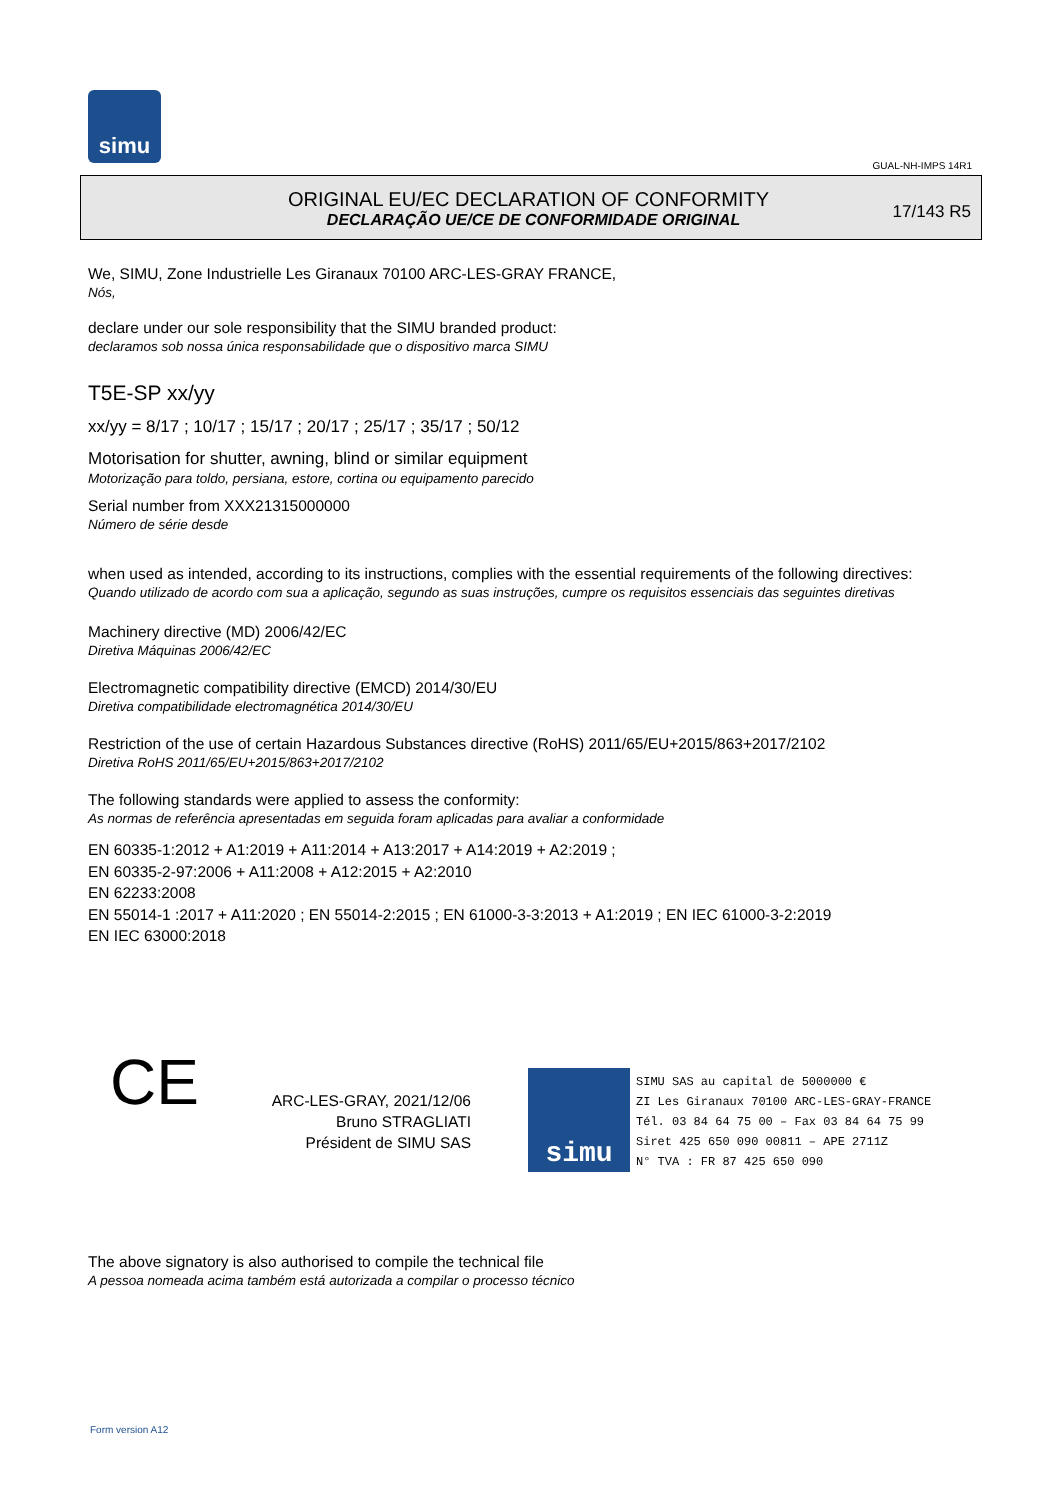simu
GUAL-NH-IMPS 14R1
ORIGINAL EU/EC DECLARATION OF CONFORMITY
DECLARAÇÃO UE/CE DE CONFORMIDADE ORIGINAL
17/143 R5
We, SIMU, Zone Industrielle Les Giranaux 70100 ARC-LES-GRAY FRANCE,
Nós,
declare under our sole responsibility that the SIMU branded product:
declaramos sob nossa única responsabilidade que o dispositivo marca SIMU
T5E-SP xx/yy
xx/yy = 8/17 ; 10/17 ; 15/17 ; 20/17 ; 25/17 ; 35/17 ; 50/12
Motorisation for shutter, awning, blind or similar equipment
Motorização para toldo, persiana, estore, cortina ou equipamento parecido
Serial number from XXX21315000000
Número de série desde
when used as intended, according to its instructions, complies with the essential requirements of the following directives:
Quando utilizado de acordo com sua a aplicação, segundo as suas instruções, cumpre os requisitos essenciais das seguintes diretivas
Machinery directive (MD) 2006/42/EC
Diretiva Máquinas 2006/42/EC
Electromagnetic compatibility directive (EMCD) 2014/30/EU
Diretiva compatibilidade electromagnética 2014/30/EU
Restriction of the use of certain Hazardous Substances directive (RoHS) 2011/65/EU+2015/863+2017/2102
Diretiva RoHS 2011/65/EU+2015/863+2017/2102
The following standards were applied to assess the conformity:
As normas de referência apresentadas em seguida foram aplicadas para avaliar a conformidade
EN 60335-1:2012 + A1:2019 + A11:2014 + A13:2017 + A14:2019 + A2:2019 ;
EN 60335-2-97:2006 + A11:2008 + A12:2015 + A2:2010
EN 62233:2008
EN 55014-1 :2017 + A11:2020 ; EN 55014-2:2015 ; EN 61000-3-3:2013 + A1:2019 ; EN IEC 61000-3-2:2019
EN IEC 63000:2018
CE
ARC-LES-GRAY, 2021/12/06
Bruno STRAGLIATI
Président de SIMU SAS
simu
SIMU SAS au capital de 5000000 €
ZI Les Giranaux 70100 ARC-LES-GRAY-FRANCE
Tél. 03 84 64 75 00 – Fax 03 84 64 75 99
Siret 425 650 090 00811 – APE 2711Z
N° TVA : FR 87 425 650 090
The above signatory is also authorised to compile the technical file
A pessoa nomeada acima também está autorizada a compilar o processo técnico
Form version A12